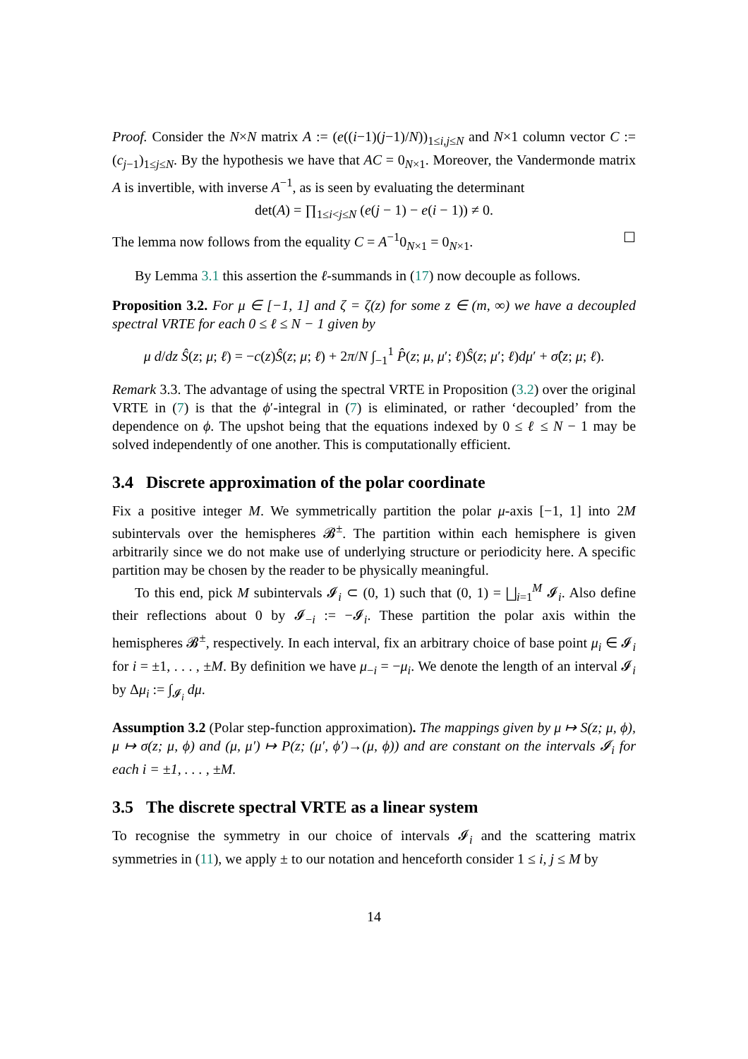Proof. Consider the N×N matrix A := (e((i−1)(j−1)/N))<sub>1≤i,j≤N</sub> and N×1 column vector C := (c<sub>j−1</sub>)<sub>1≤j≤N</sub>. By the hypothesis we have that AC = 0<sub>N×1</sub>. Moreover, the Vandermonde matrix A is invertible, with inverse A<sup>−1</sup>, as is seen by evaluating the determinant
det(A) = ∏<sub>1≤i<j≤N</sub> (e(j − 1) − e(i − 1)) ≠ 0.
The lemma now follows from the equality C = A<sup>−1</sup>0<sub>N×1</sub> = 0<sub>N×1</sub>. ☐
By Lemma 3.1 this assertion the ℓ-summands in (17) now decouple as follows.
Proposition 3.2. For μ ∈ [−1, 1] and ζ = ζ(z) for some z ∈ (m, ∞) we have a decoupled spectral VRTE for each 0 ≤ ℓ ≤ N − 1 given by
μ d/dz Ŝ(z; μ; ℓ) = −c(z)Ŝ(z; μ; ℓ) + 2π/N ∫<sub>−1</sub><sup>1</sup> P̂(z; μ, μ′; ℓ)Ŝ(z; μ′; ℓ)dμ′ + σ̂(z; μ; ℓ).
Remark 3.3. The advantage of using the spectral VRTE in Proposition (3.2) over the original VRTE in (7) is that the ϕ′-integral in (7) is eliminated, or rather ‘decoupled’ from the dependence on ϕ. The upshot being that the equations indexed by 0 ≤ ℓ ≤ N − 1 may be solved independently of one another. This is computationally efficient.
3.4 Discrete approximation of the polar coordinate
Fix a positive integer M. We symmetrically partition the polar μ-axis [−1, 1] into 2M subintervals over the hemispheres 𝓑<sup>±</sup>. The partition within each hemisphere is given arbitrarily since we do not make use of underlying structure or periodicity here. A specific partition may be chosen by the reader to be physically meaningful.
To this end, pick M subintervals 𝓘<sub>i</sub> ⊂ (0, 1) such that (0, 1) = ⨆<sub>i=1</sub><sup>M</sup> 𝓘<sub>i</sub>. Also define their reflections about 0 by 𝓘<sub>−i</sub> := −𝓘<sub>i</sub>. These partition the polar axis within the hemispheres 𝓑<sup>±</sup>, respectively. In each interval, fix an arbitrary choice of base point μ<sub>i</sub> ∈ 𝓘<sub>i</sub> for i = ±1, . . . , ±M. By definition we have μ<sub>−i</sub> = −μ<sub>i</sub>. We denote the length of an interval 𝓘<sub>i</sub> by Δμ<sub>i</sub> := ∫<sub>𝓘<sub>i</sub></sub> dμ.
Assumption 3.2 (Polar step-function approximation). The mappings given by μ ↦ S(z; μ, ϕ), μ ↦ σ(z; μ, ϕ) and (μ, μ′) ↦ P(z; (μ′, ϕ′)→(μ, ϕ)) and are constant on the intervals 𝓘<sub>i</sub> for each i = ±1, . . . , ±M.
3.5 The discrete spectral VRTE as a linear system
To recognise the symmetry in our choice of intervals 𝓘<sub>i</sub> and the scattering matrix symmetries in (11), we apply ± to our notation and henceforth consider 1 ≤ i, j ≤ M by
14